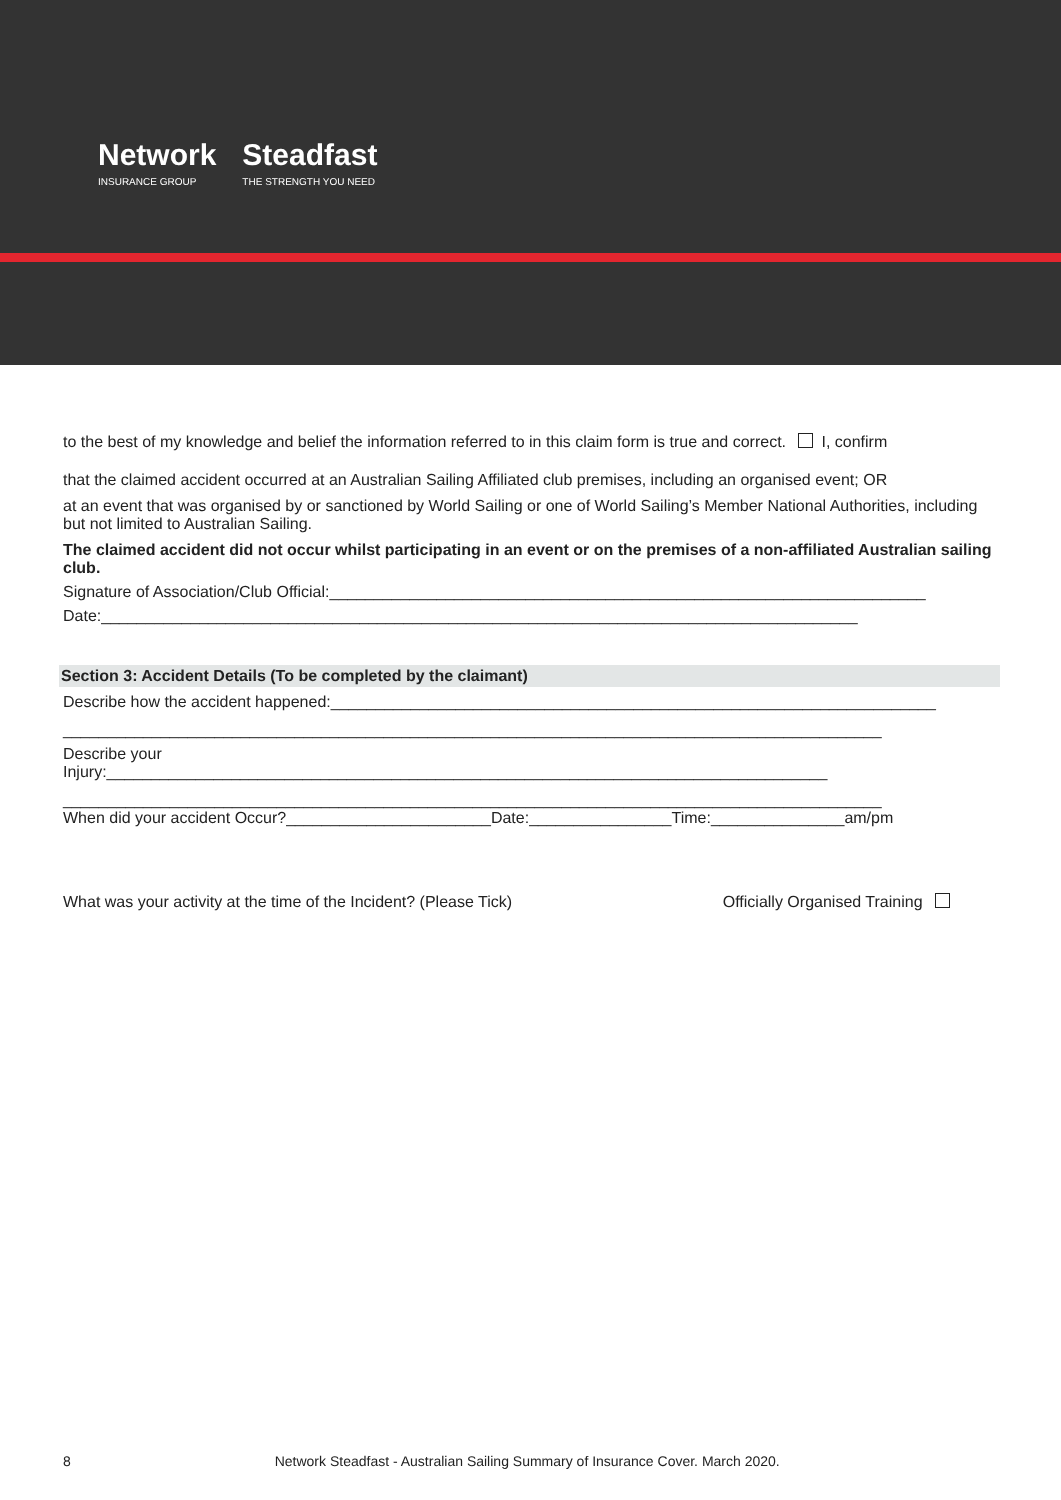Network
INSURANCE GROUP
Steadfast
THE STRENGTH YOU NEED
to the best of my knowledge and belief the information referred to in this claim form is true and correct. I, confirm
that the claimed accident occurred at an Australian Sailing Affiliated club premises, including an organised event; OR
at an event that was organised by or sanctioned by World Sailing or one of World Sailing’s Member National Authorities, including but not limited to Australian Sailing.
The claimed accident did not occur whilst participating in an event or on the premises of a non-affiliated Australian sailing club.
Signature of Association/Club Official:___________________________________________________________________
Date:_____________________________________________________________________________________
Section 3: Accident Details (To be completed by the claimant)
Describe how the accident happened:____________________________________________________________________
____________________________________________________________________________________________
Describe your
Injury:_________________________________________________________________________________
____________________________________________________________________________________________
When did your accident Occur?_______________________Date:________________Time:_______________am/pm
What was your activity at the time of the Incident? (Please Tick) Officially Organised Training
8 Network Steadfast - Australian Sailing Summary of Insurance Cover. March 2020.